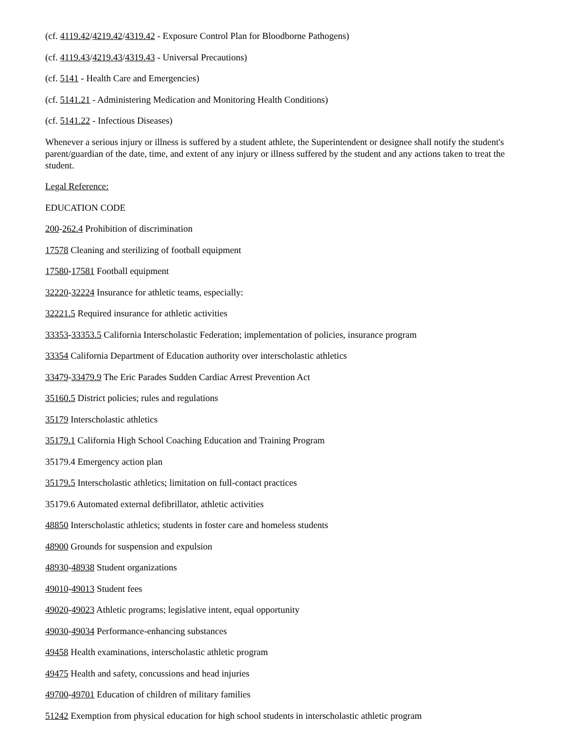(cf. 4119.42/4219.42/4319.42 - Exposure Control Plan for Bloodborne Pathogens)
(cf. 4119.43/4219.43/4319.43 - Universal Precautions)
(cf. 5141 - Health Care and Emergencies)
(cf. 5141.21 - Administering Medication and Monitoring Health Conditions)
(cf. 5141.22 - Infectious Diseases)
Whenever a serious injury or illness is suffered by a student athlete, the Superintendent or designee shall notify the student's parent/guardian of the date, time, and extent of any injury or illness suffered by the student and any actions taken to treat the student.
Legal Reference:
EDUCATION CODE
200-262.4 Prohibition of discrimination
17578 Cleaning and sterilizing of football equipment
17580-17581 Football equipment
32220-32224 Insurance for athletic teams, especially:
32221.5 Required insurance for athletic activities
33353-33353.5 California Interscholastic Federation; implementation of policies, insurance program
33354 California Department of Education authority over interscholastic athletics
33479-33479.9 The Eric Parades Sudden Cardiac Arrest Prevention Act
35160.5 District policies; rules and regulations
35179 Interscholastic athletics
35179.1 California High School Coaching Education and Training Program
35179.4 Emergency action plan
35179.5 Interscholastic athletics; limitation on full-contact practices
35179.6 Automated external defibrillator, athletic activities
48850 Interscholastic athletics; students in foster care and homeless students
48900 Grounds for suspension and expulsion
48930-48938 Student organizations
49010-49013 Student fees
49020-49023 Athletic programs; legislative intent, equal opportunity
49030-49034 Performance-enhancing substances
49458 Health examinations, interscholastic athletic program
49475 Health and safety, concussions and head injuries
49700-49701 Education of children of military families
51242 Exemption from physical education for high school students in interscholastic athletic program